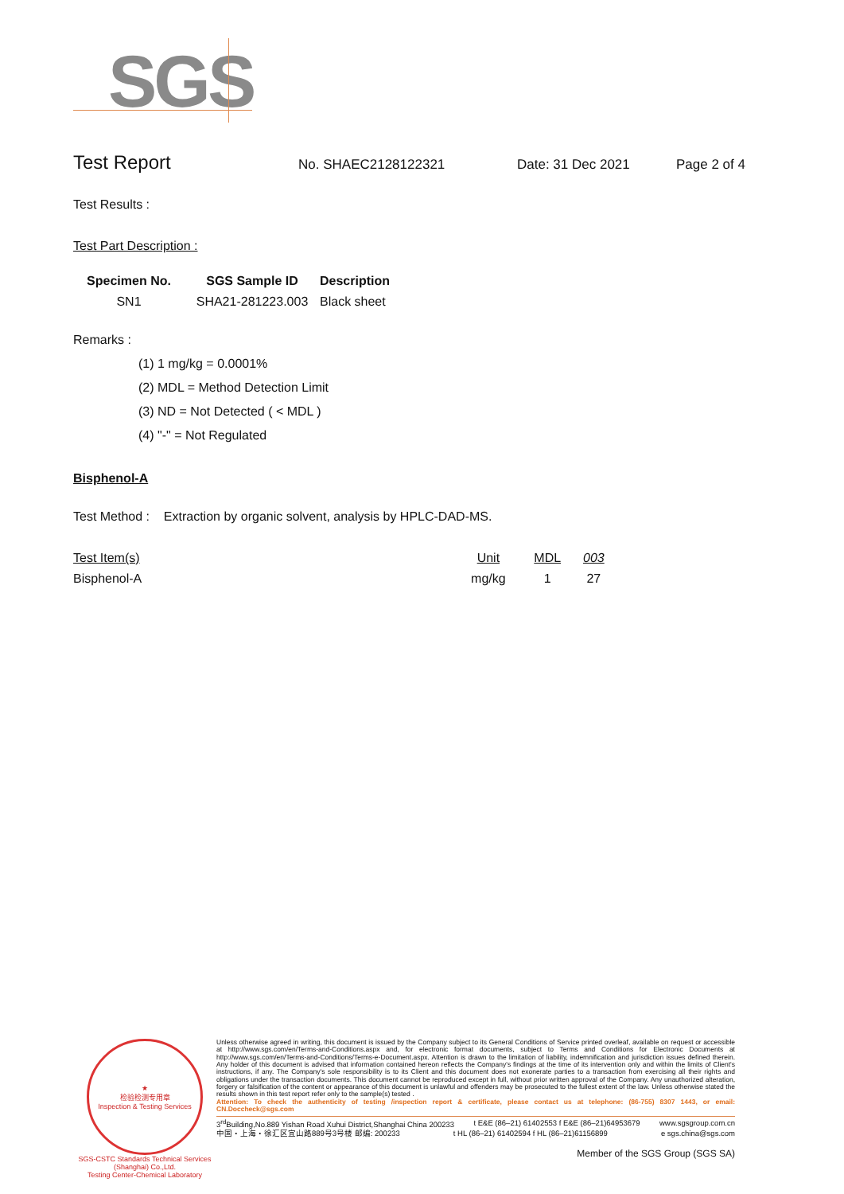SGS
Test Report
No. SHAEC2128122321 Date: 31 Dec 2021 Page 2 of 4
Test Results :
Test Part Description :
| Specimen No. | SGS Sample ID | Description |
| --- | --- | --- |
| SN1 | SHA21-281223.003 | Black sheet |
Remarks :
(1) 1 mg/kg = 0.0001%
(2) MDL = Method Detection Limit
(3) ND = Not Detected ( < MDL )
(4) "-" = Not Regulated
Bisphenol-A
Test Method : Extraction by organic solvent, analysis by HPLC-DAD-MS.
| Test Item(s) | Unit | MDL | 003 |
| Bisphenol-A | mg/kg | 1 | 27 |
★
检验检测专用章
Inspection & Testing Services
SGS-CSTC Standards Technical Services (Shanghai) Co.,Ltd.
Testing Center-Chemical Laboratory
Unless otherwise agreed in writing, this document is issued by the Company subject to its General Conditions of Service printed overleaf, available on request or accessible at http://www.sgs.com/en/Terms-and-Conditions.aspx and, for electronic format documents, subject to Terms and Conditions for Electronic Documents at http://www.sgs.com/en/Terms-and-Conditions/Terms-e-Document.aspx. Attention is drawn to the limitation of liability, indemnification and jurisdiction issues defined therein. Any holder of this document is advised that information contained hereon reflects the Company's findings at the time of its intervention only and within the limits of Client's instructions, if any. The Company's sole responsibility is to its Client and this document does not exonerate parties to a transaction from exercising all their rights and obligations under the transaction documents. This document cannot be reproduced except in full, without prior written approval of the Company. Any unauthorized alteration, forgery or falsification of the content or appearance of this document is unlawful and offenders may be prosecuted to the fullest extent of the law. Unless otherwise stated the results shown in this test report refer only to the sample(s) tested .
Attention: To check the authenticity of testing /inspection report & certificate, please contact us at telephone: (86-755) 8307 1443, or email: CN.Doccheck@sgs.com
3<sup>rd</sup>Building,No.889 Yishan Road Xuhui District,Shanghai China 200233 t E&E (86–21) 61402553 f E&E (86–21)64953679 www.sgsgroup.com.cn
中国・上海・徐汇区宜山路889号3号楼 邮编: 200233 t HL (86–21) 61402594 f HL (86–21)61156899 e sgs.china@sgs.com
Member of the SGS Group (SGS SA)